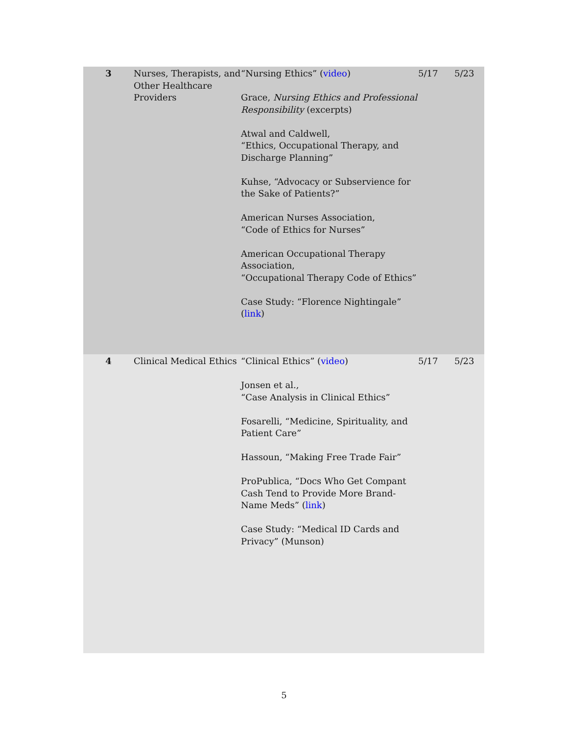| 3 | Nurses, Therapists, and Other Healthcare Providers | “Nursing Ethics” ( video ) Grace, Nursing Ethics and Professional Responsibility (excerpts) Atwal and Caldwell, “Ethics, Occupational Therapy, and Discharge Planning” Kuhse, “Advocacy or Subservience for the Sake of Patients?” American Nurses Association, “Code of Ethics for Nurses” American Occupational Therapy Association, “Occupational Therapy Code of Ethics” Case Study: “Florence Nightingale” ( link ) | 5/17 | 5/23 |
| 4 | Clinical Medical Ethics | “Clinical Ethics” ( video ) Jonsen et al., “Case Analysis in Clinical Ethics” Fosarelli, “Medicine, Spirituality, and Patient Care” Hassoun, “Making Free Trade Fair” ProPublica, “Docs Who Get Compant Cash Tend to Provide More Brand-Name Meds” ( link ) Case Study: “Medical ID Cards and Privacy” (Munson) | 5/17 | 5/23 |
5